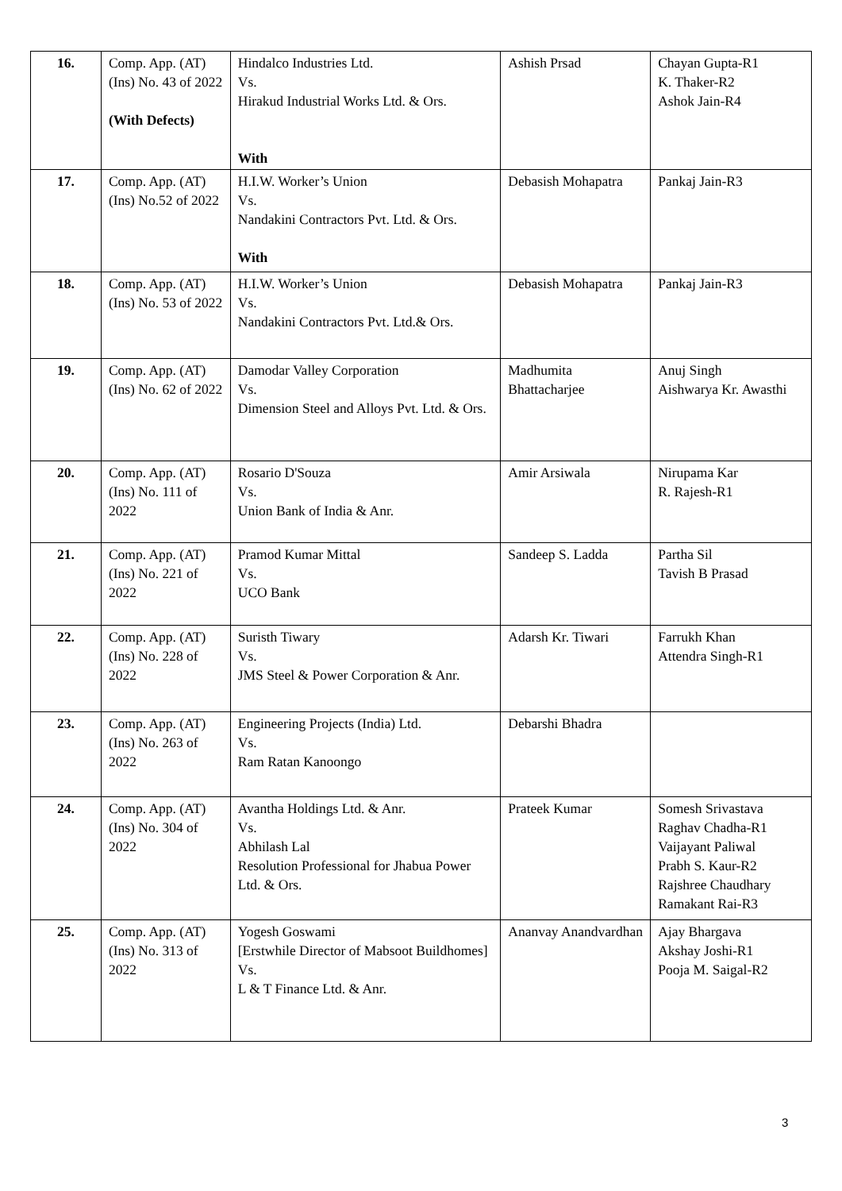| 16. | Comp. App. (AT) (Ins) No. 43 of 2022 (With Defects) | Hindalco Industries Ltd. Vs. Hirakud Industrial Works Ltd. & Ors. With | Ashish Prsad | Chayan Gupta-R1 K. Thaker-R2 Ashok Jain-R4 |
| 17. | Comp. App. (AT) (Ins) No.52 of 2022 | H.I.W. Worker’s Union Vs. Nandakini Contractors Pvt. Ltd. & Ors. With | Debasish Mohapatra | Pankaj Jain-R3 |
| 18. | Comp. App. (AT) (Ins) No. 53 of 2022 | H.I.W. Worker’s Union Vs. Nandakini Contractors Pvt. Ltd.& Ors. | Debasish Mohapatra | Pankaj Jain-R3 |
| 19. | Comp. App. (AT) (Ins) No. 62 of 2022 | Damodar Valley Corporation Vs. Dimension Steel and Alloys Pvt. Ltd. & Ors. | Madhumita Bhattacharjee | Anuj Singh Aishwarya Kr. Awasthi |
| 20. | Comp. App. (AT) (Ins) No. 111 of 2022 | Rosario D'Souza Vs. Union Bank of India & Anr. | Amir Arsiwala | Nirupama Kar R. Rajesh-R1 |
| 21. | Comp. App. (AT) (Ins) No. 221 of 2022 | Pramod Kumar Mittal Vs. UCO Bank | Sandeep S. Ladda | Partha Sil Tavish B Prasad |
| 22. | Comp. App. (AT) (Ins) No. 228 of 2022 | Suristh Tiwary Vs. JMS Steel & Power Corporation & Anr. | Adarsh Kr. Tiwari | Farrukh Khan Attendra Singh-R1 |
| 23. | Comp. App. (AT) (Ins) No. 263 of 2022 | Engineering Projects (India) Ltd. Vs. Ram Ratan Kanoongo | Debarshi Bhadra | |
| 24. | Comp. App. (AT) (Ins) No. 304 of 2022 | Avantha Holdings Ltd. & Anr. Vs. Abhilash Lal Resolution Professional for Jhabua Power Ltd. & Ors. | Prateek Kumar | Somesh Srivastava Raghav Chadha-R1 Vaijayant Paliwal Prabh S. Kaur-R2 Rajshree Chaudhary Ramakant Rai-R3 |
| 25. | Comp. App. (AT) (Ins) No. 313 of 2022 | Yogesh Goswami [Erstwhile Director of Mabsoot Buildhomes] Vs. L & T Finance Ltd. & Anr. | Ananvay Anandvardhan | Ajay Bhargava Akshay Joshi-R1 Pooja M. Saigal-R2 |
3